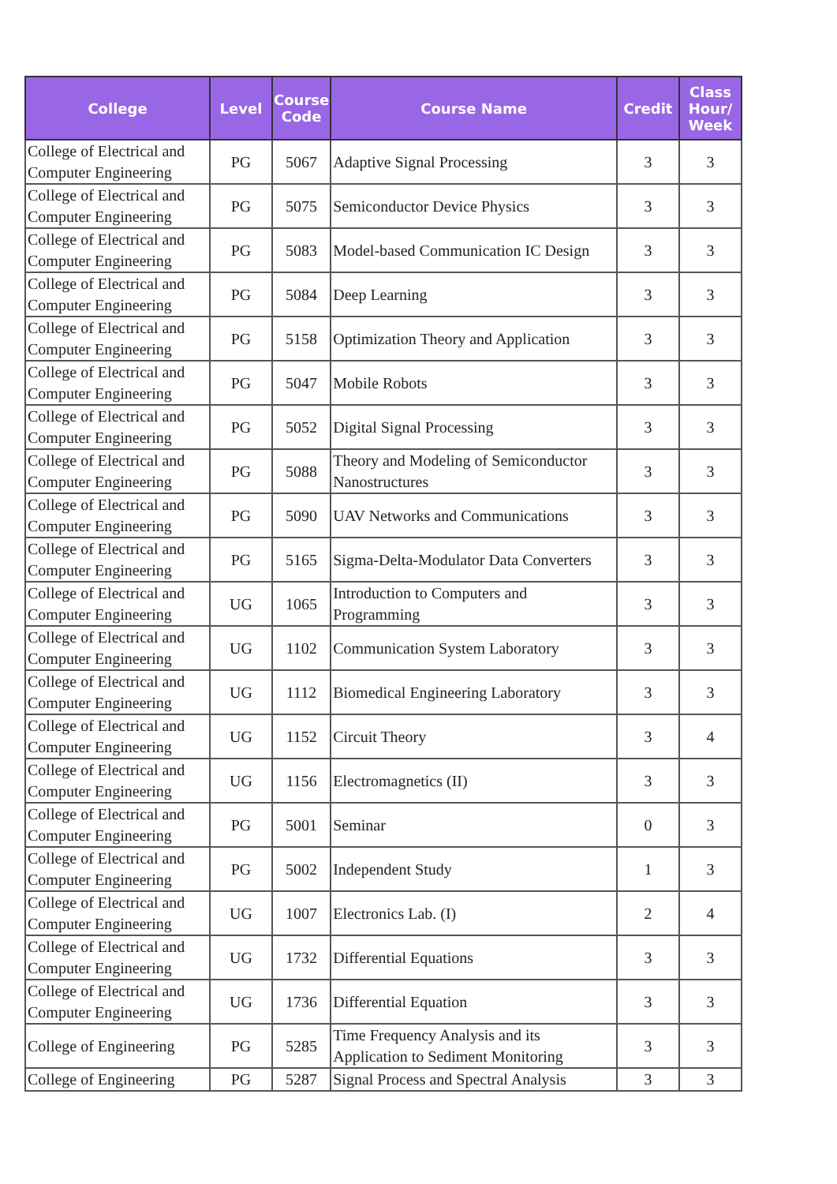| College | Level | Course Code | Course Name | Credit | Class Hour/ Week |
| --- | --- | --- | --- | --- | --- |
| College of Electrical and Computer Engineering | PG | 5067 | Adaptive Signal Processing | 3 | 3 |
| College of Electrical and Computer Engineering | PG | 5075 | Semiconductor Device Physics | 3 | 3 |
| College of Electrical and Computer Engineering | PG | 5083 | Model-based Communication IC Design | 3 | 3 |
| College of Electrical and Computer Engineering | PG | 5084 | Deep Learning | 3 | 3 |
| College of Electrical and Computer Engineering | PG | 5158 | Optimization Theory and Application | 3 | 3 |
| College of Electrical and Computer Engineering | PG | 5047 | Mobile Robots | 3 | 3 |
| College of Electrical and Computer Engineering | PG | 5052 | Digital Signal Processing | 3 | 3 |
| College of Electrical and Computer Engineering | PG | 5088 | Theory and Modeling of Semiconductor Nanostructures | 3 | 3 |
| College of Electrical and Computer Engineering | PG | 5090 | UAV Networks and Communications | 3 | 3 |
| College of Electrical and Computer Engineering | PG | 5165 | Sigma-Delta-Modulator Data Converters | 3 | 3 |
| College of Electrical and Computer Engineering | UG | 1065 | Introduction to Computers and Programming | 3 | 3 |
| College of Electrical and Computer Engineering | UG | 1102 | Communication System Laboratory | 3 | 3 |
| College of Electrical and Computer Engineering | UG | 1112 | Biomedical Engineering Laboratory | 3 | 3 |
| College of Electrical and Computer Engineering | UG | 1152 | Circuit Theory | 3 | 4 |
| College of Electrical and Computer Engineering | UG | 1156 | Electromagnetics (II) | 3 | 3 |
| College of Electrical and Computer Engineering | PG | 5001 | Seminar | 0 | 3 |
| College of Electrical and Computer Engineering | PG | 5002 | Independent Study | 1 | 3 |
| College of Electrical and Computer Engineering | UG | 1007 | Electronics Lab. (I) | 2 | 4 |
| College of Electrical and Computer Engineering | UG | 1732 | Differential Equations | 3 | 3 |
| College of Electrical and Computer Engineering | UG | 1736 | Differential Equation | 3 | 3 |
| College of Engineering | PG | 5285 | Time Frequency Analysis and its Application to Sediment Monitoring | 3 | 3 |
| College of Engineering | PG | 5287 | Signal Process and Spectral Analysis | 3 | 3 |